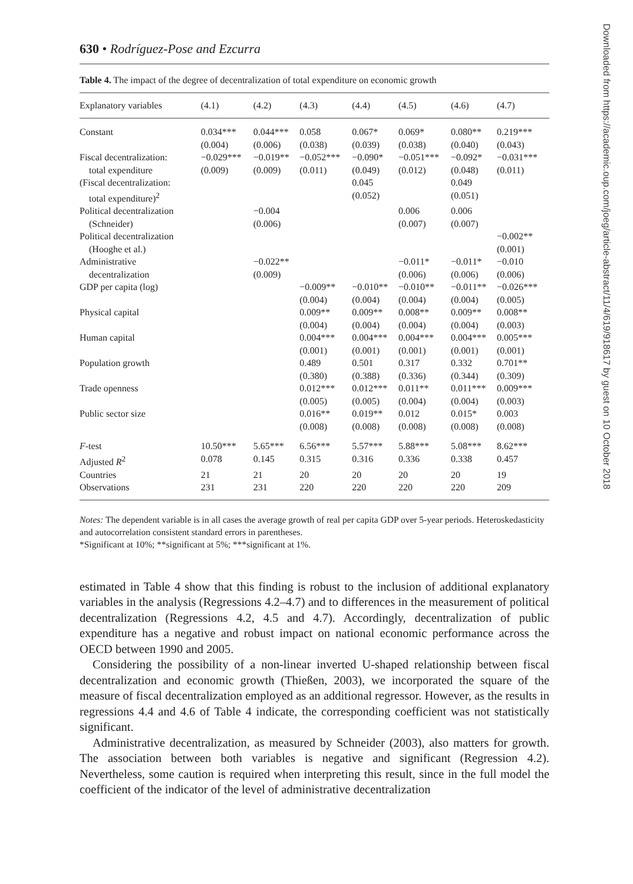Downloaded from https://academic.oup.com/joeg/article-abstract/11/4/619/918617 by guest on 10 October 2018
630 • Rodríguez-Pose and Ezcurra
Table 4. The impact of the degree of decentralization of total expenditure on economic growth
| Explanatory variables | (4.1) | (4.2) | (4.3) | (4.4) | (4.5) | (4.6) | (4.7) |
| --- | --- | --- | --- | --- | --- | --- | --- |
| Constant | 0.034*** | 0.044*** | 0.058 | 0.067* | 0.069* | 0.080** | 0.219*** |
| | (0.004) | (0.006) | (0.038) | (0.039) | (0.038) | (0.040) | (0.043) |
| Fiscal decentralization: | −0.029*** | −0.019** | −0.052*** | −0.090* | −0.051*** | −0.092* | −0.031*** |
| total expenditure | (0.009) | (0.009) | (0.011) | (0.049) | (0.012) | (0.048) | (0.011) |
| (Fiscal decentralization: | | | | 0.045 | | 0.049 | |
| total expenditure)<sup>2</sup> | | | | (0.052) | | (0.051) | |
| Political decentralization | | −0.004 | | | 0.006 | 0.006 | |
| (Schneider) | | (0.006) | | | (0.007) | (0.007) | |
| Political decentralization | | | | | | | −0.002** |
| (Hooghe et al.) | | | | | | | (0.001) |
| Administrative | | −0.022** | | | −0.011* | −0.011* | −0.010 |
| decentralization | | (0.009) | | | (0.006) | (0.006) | (0.006) |
| GDP per capita (log) | | | −0.009** | −0.010** | −0.010** | −0.011** | −0.026*** |
| | | | (0.004) | (0.004) | (0.004) | (0.004) | (0.005) |
| Physical capital | | | 0.009** | 0.009** | 0.008** | 0.009** | 0.008** |
| | | | (0.004) | (0.004) | (0.004) | (0.004) | (0.003) |
| Human capital | | | 0.004*** | 0.004*** | 0.004*** | 0.004*** | 0.005*** |
| | | | (0.001) | (0.001) | (0.001) | (0.001) | (0.001) |
| Population growth | | | 0.489 | 0.501 | 0.317 | 0.332 | 0.701** |
| | | | (0.380) | (0.388) | (0.336) | (0.344) | (0.309) |
| Trade openness | | | 0.012*** | 0.012*** | 0.011** | 0.011*** | 0.009*** |
| | | | (0.005) | (0.005) | (0.004) | (0.004) | (0.003) |
| Public sector size | | | 0.016** | 0.019** | 0.012 | 0.015* | 0.003 |
| | | | (0.008) | (0.008) | (0.008) | (0.008) | (0.008) |
| F -test | 10.50*** | 5.65*** | 6.56*** | 5.57*** | 5.88*** | 5.08*** | 8.62*** |
| Adjusted R<sup>2</sup> | 0.078 | 0.145 | 0.315 | 0.316 | 0.336 | 0.338 | 0.457 |
| Countries | 21 | 21 | 20 | 20 | 20 | 20 | 19 |
| Observations | 231 | 231 | 220 | 220 | 220 | 220 | 209 |
Notes: The dependent variable is in all cases the average growth of real per capita GDP over 5-year periods. Heteroskedasticity and autocorrelation consistent standard errors in parentheses.
*Significant at 10%; **significant at 5%; ***significant at 1%.
estimated in Table 4 show that this finding is robust to the inclusion of additional explanatory variables in the analysis (Regressions 4.2–4.7) and to differences in the measurement of political decentralization (Regressions 4.2, 4.5 and 4.7). Accordingly, decentralization of public expenditure has a negative and robust impact on national economic performance across the OECD between 1990 and 2005.
Considering the possibility of a non-linear inverted U-shaped relationship between fiscal decentralization and economic growth (Thießen, 2003), we incorporated the square of the measure of fiscal decentralization employed as an additional regressor. However, as the results in regressions 4.4 and 4.6 of Table 4 indicate, the corresponding coefficient was not statistically significant.
Administrative decentralization, as measured by Schneider (2003), also matters for growth. The association between both variables is negative and significant (Regression 4.2). Nevertheless, some caution is required when interpreting this result, since in the full model the coefficient of the indicator of the level of administrative decentralization